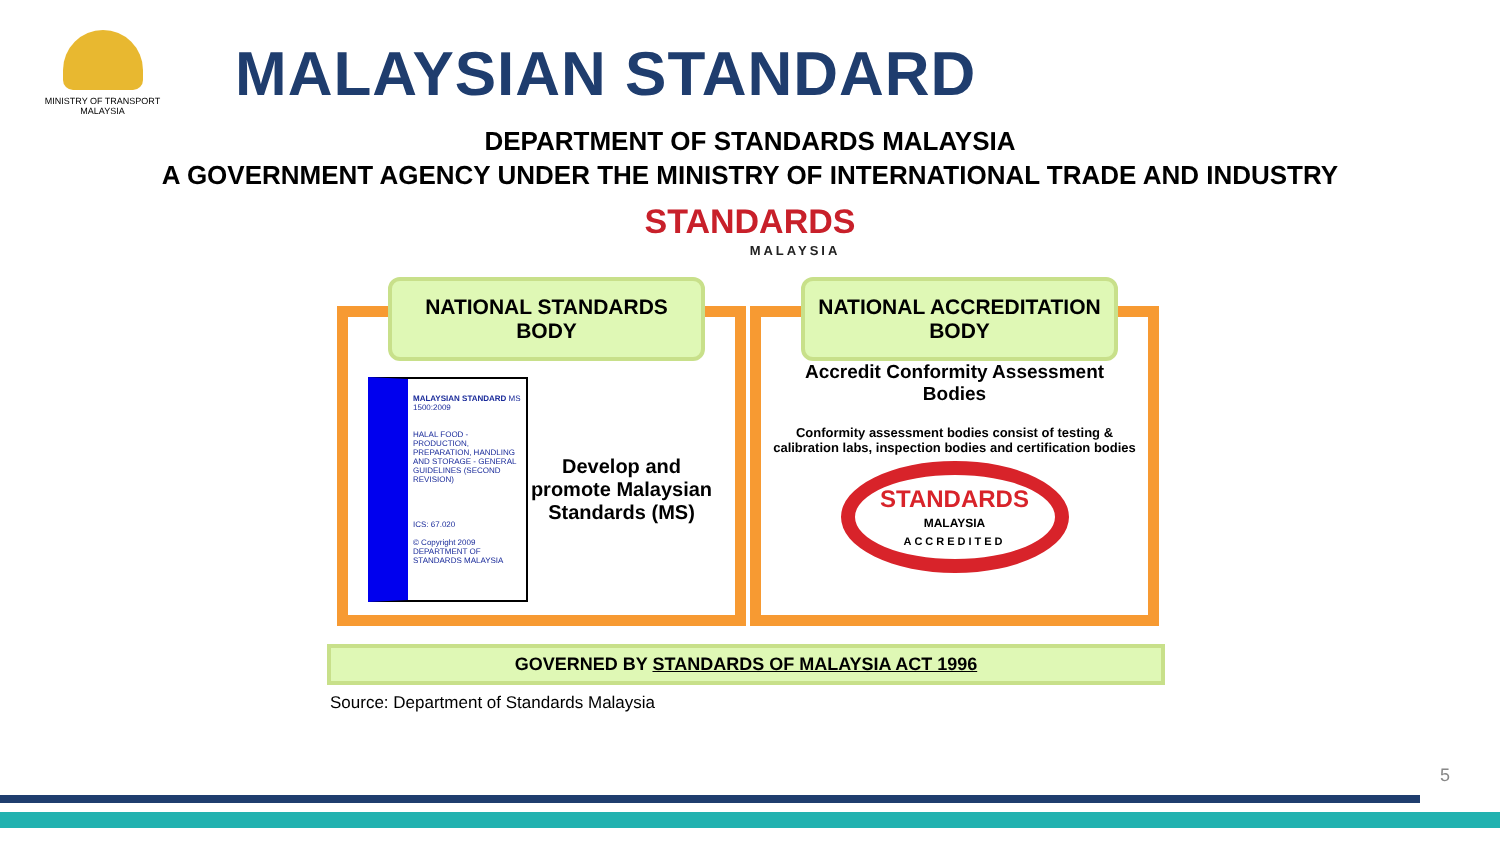MINISTRY OF TRANSPORT MALAYSIA
MALAYSIAN STANDARD
DEPARTMENT OF STANDARDS MALAYSIA
A GOVERNMENT AGENCY UNDER THE MINISTRY OF INTERNATIONAL TRADE AND INDUSTRY
STANDARDS
MALAYSIA
NATIONAL STANDARDS
BODY
MALAYSIAN STANDARD MS 1500:2009
HALAL FOOD - PRODUCTION, PREPARATION, HANDLING AND STORAGE - GENERAL GUIDELINES (SECOND REVISION)
ICS: 67.020
© Copyright 2009
DEPARTMENT OF STANDARDS MALAYSIA
Develop and promote Malaysian Standards (MS)
NATIONAL ACCREDITATION
BODY
Accredit Conformity Assessment Bodies
Conformity assessment bodies consist of testing & calibration labs, inspection bodies and certification bodies
STANDARDS
MALAYSIA
ACCREDITED
GOVERNED BY STANDARDS OF MALAYSIA ACT 1996
Source: Department of Standards Malaysia
5